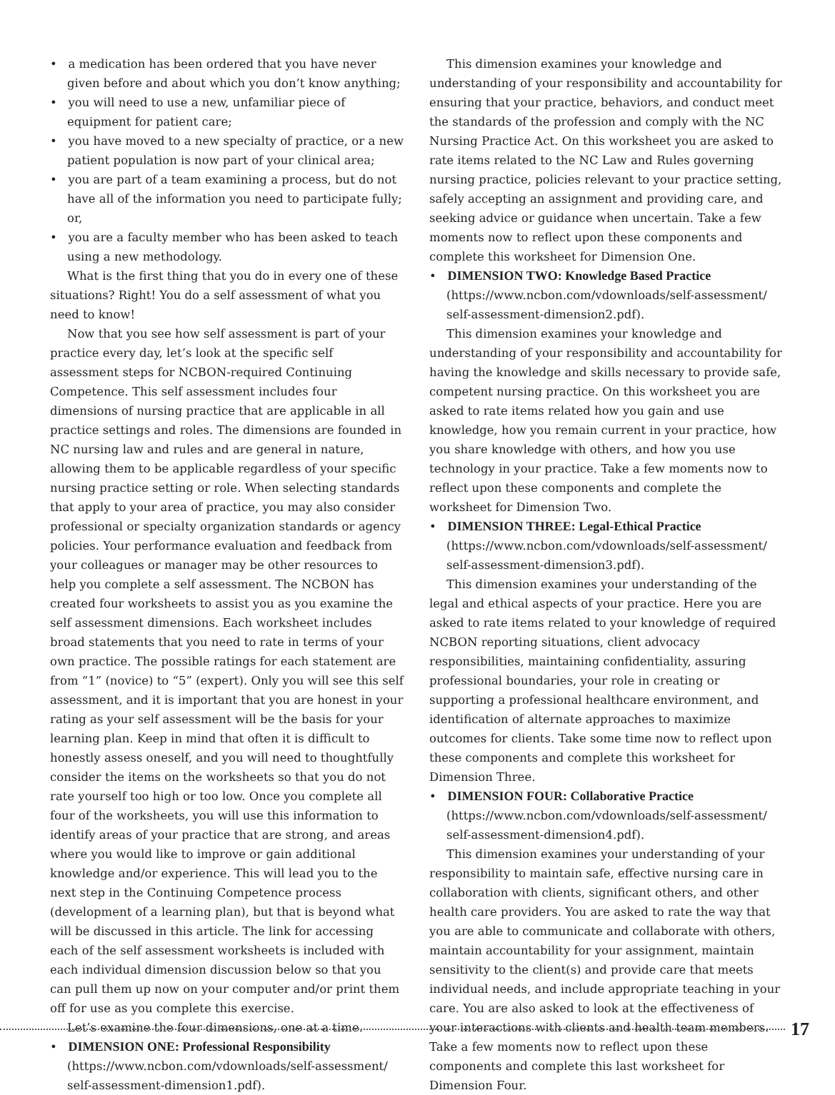• a medication has been ordered that you have never given before and about which you don’t know anything;
• you will need to use a new, unfamiliar piece of equipment for patient care;
• you have moved to a new specialty of practice, or a new patient population is now part of your clinical area;
• you are part of a team examining a process, but do not have all of the information you need to participate fully; or,
• you are a faculty member who has been asked to teach using a new methodology.
What is the first thing that you do in every one of these situations? Right! You do a self assessment of what you need to know!
Now that you see how self assessment is part of your practice every day, let’s look at the specific self assessment steps for NCBON-required Continuing Competence. This self assessment includes four dimensions of nursing practice that are applicable in all practice settings and roles. The dimensions are founded in NC nursing law and rules and are general in nature, allowing them to be applicable regardless of your specific nursing practice setting or role. When selecting standards that apply to your area of practice, you may also consider professional or specialty organization standards or agency policies. Your performance evaluation and feedback from your colleagues or manager may be other resources to help you complete a self assessment. The NCBON has created four worksheets to assist you as you examine the self assessment dimensions. Each worksheet includes broad statements that you need to rate in terms of your own practice. The possible ratings for each statement are from “1” (novice) to “5” (expert). Only you will see this self assessment, and it is important that you are honest in your rating as your self assessment will be the basis for your learning plan. Keep in mind that often it is difficult to honestly assess oneself, and you will need to thoughtfully consider the items on the worksheets so that you do not rate yourself too high or too low. Once you complete all four of the worksheets, you will use this information to identify areas of your practice that are strong, and areas where you would like to improve or gain additional knowledge and/or experience. This will lead you to the next step in the Continuing Competence process (development of a learning plan), but that is beyond what will be discussed in this article. The link for accessing each of the self assessment worksheets is included with each individual dimension discussion below so that you can pull them up now on your computer and/or print them off for use as you complete this exercise.
Let’s examine the four dimensions, one at a time.
• DIMENSION ONE: Professional Responsibility (https://www.ncbon.com/vdownloads/self-assessment/ self-assessment-dimension1.pdf).
This dimension examines your knowledge and understanding of your responsibility and accountability for ensuring that your practice, behaviors, and conduct meet the standards of the profession and comply with the NC Nursing Practice Act. On this worksheet you are asked to rate items related to the NC Law and Rules governing nursing practice, policies relevant to your practice setting, safely accepting an assignment and providing care, and seeking advice or guidance when uncertain. Take a few moments now to reflect upon these components and complete this worksheet for Dimension One.
• DIMENSION TWO: Knowledge Based Practice (https://www.ncbon.com/vdownloads/self-assessment/ self-assessment-dimension2.pdf).
This dimension examines your knowledge and understanding of your responsibility and accountability for having the knowledge and skills necessary to provide safe, competent nursing practice. On this worksheet you are asked to rate items related how you gain and use knowledge, how you remain current in your practice, how you share knowledge with others, and how you use technology in your practice. Take a few moments now to reflect upon these components and complete the worksheet for Dimension Two.
• DIMENSION THREE: Legal-Ethical Practice (https://www.ncbon.com/vdownloads/self-assessment/ self-assessment-dimension3.pdf).
This dimension examines your understanding of the legal and ethical aspects of your practice. Here you are asked to rate items related to your knowledge of required NCBON reporting situations, client advocacy responsibilities, maintaining confidentiality, assuring professional boundaries, your role in creating or supporting a professional healthcare environment, and identification of alternate approaches to maximize outcomes for clients. Take some time now to reflect upon these components and complete this worksheet for Dimension Three.
• DIMENSION FOUR: Collaborative Practice (https://www.ncbon.com/vdownloads/self-assessment/ self-assessment-dimension4.pdf).
This dimension examines your understanding of your responsibility to maintain safe, effective nursing care in collaboration with clients, significant others, and other health care providers. You are asked to rate the way that you are able to communicate and collaborate with others, maintain accountability for your assignment, maintain sensitivity to the client(s) and provide care that meets individual needs, and include appropriate teaching in your care. You are also asked to look at the effectiveness of your interactions with clients and health team members. Take a few moments now to reflect upon these components and complete this last worksheet for Dimension Four.
17